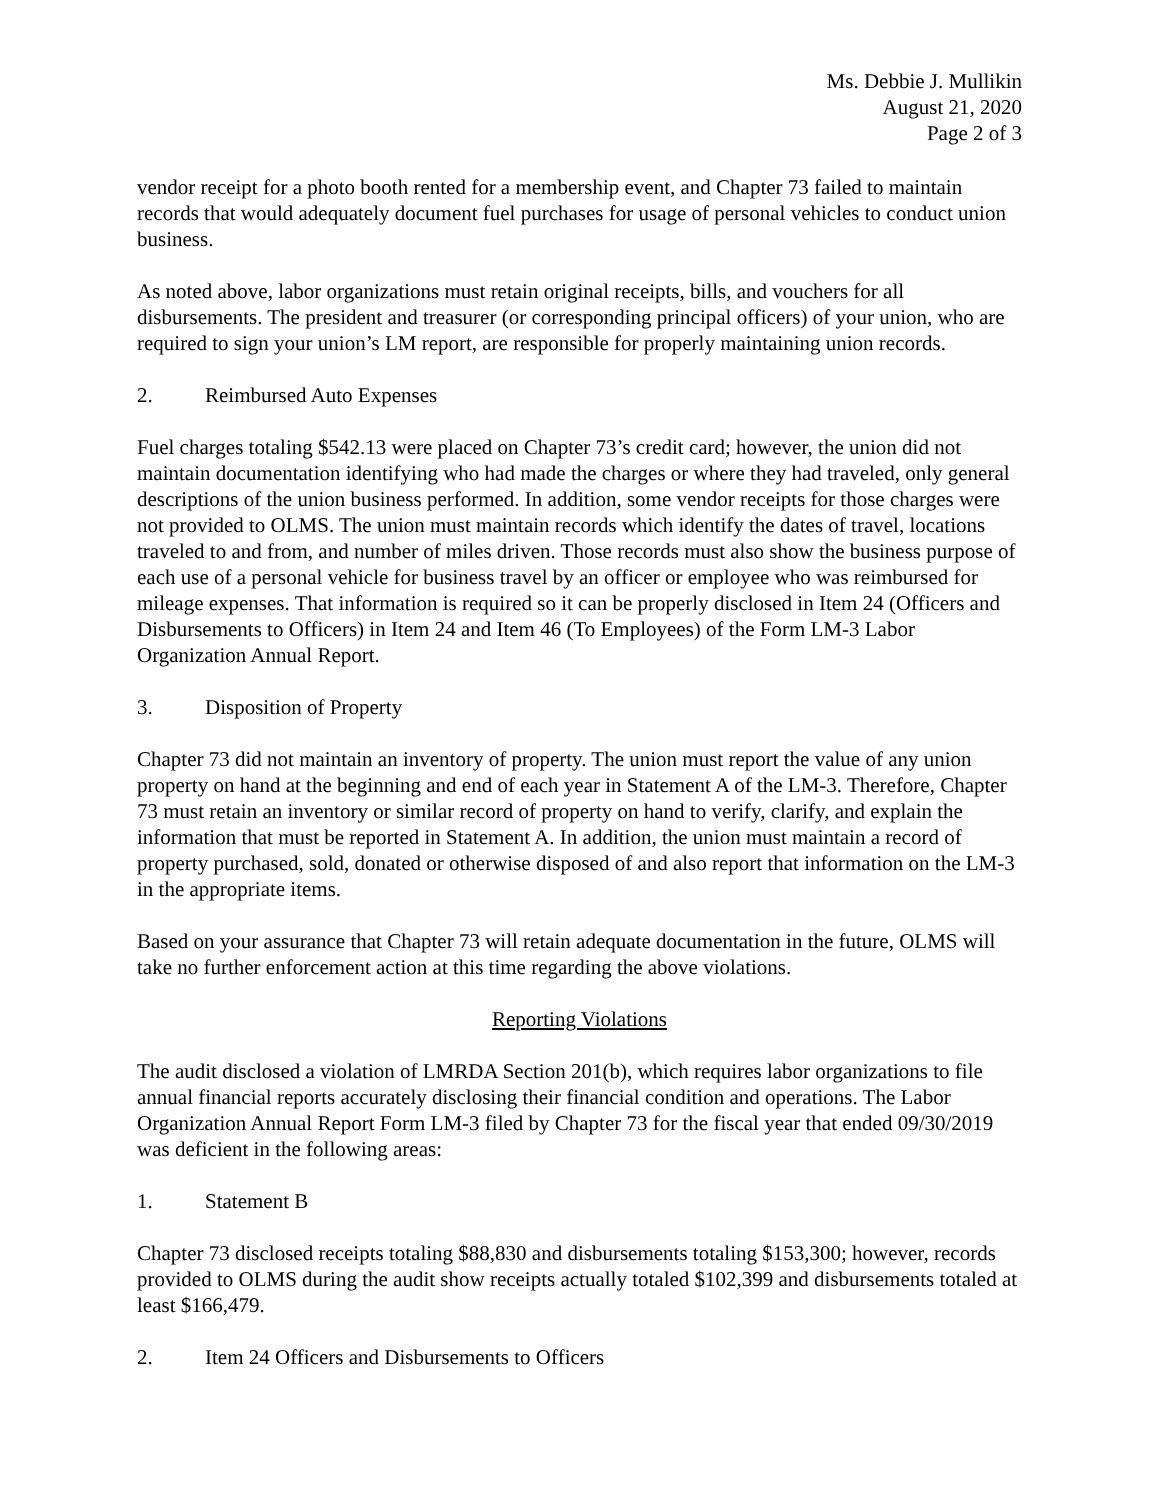Ms. Debbie J. Mullikin
August 21, 2020
Page 2 of 3
vendor receipt for a photo booth rented for a membership event, and Chapter 73 failed to maintain records that would adequately document fuel purchases for usage of personal vehicles to conduct union business.
As noted above, labor organizations must retain original receipts, bills, and vouchers for all disbursements. The president and treasurer (or corresponding principal officers) of your union, who are required to sign your union’s LM report, are responsible for properly maintaining union records.
2. Reimbursed Auto Expenses
Fuel charges totaling $542.13 were placed on Chapter 73’s credit card; however, the union did not maintain documentation identifying who had made the charges or where they had traveled, only general descriptions of the union business performed. In addition, some vendor receipts for those charges were not provided to OLMS. The union must maintain records which identify the dates of travel, locations traveled to and from, and number of miles driven. Those records must also show the business purpose of each use of a personal vehicle for business travel by an officer or employee who was reimbursed for mileage expenses. That information is required so it can be properly disclosed in Item 24 (Officers and Disbursements to Officers) in Item 24 and Item 46 (To Employees) of the Form LM-3 Labor Organization Annual Report.
3. Disposition of Property
Chapter 73 did not maintain an inventory of property. The union must report the value of any union property on hand at the beginning and end of each year in Statement A of the LM-3. Therefore, Chapter 73 must retain an inventory or similar record of property on hand to verify, clarify, and explain the information that must be reported in Statement A. In addition, the union must maintain a record of property purchased, sold, donated or otherwise disposed of and also report that information on the LM-3 in the appropriate items.
Based on your assurance that Chapter 73 will retain adequate documentation in the future, OLMS will take no further enforcement action at this time regarding the above violations.
Reporting Violations
The audit disclosed a violation of LMRDA Section 201(b), which requires labor organizations to file annual financial reports accurately disclosing their financial condition and operations. The Labor Organization Annual Report Form LM-3 filed by Chapter 73 for the fiscal year that ended 09/30/2019 was deficient in the following areas:
1. Statement B
Chapter 73 disclosed receipts totaling $88,830 and disbursements totaling $153,300; however, records provided to OLMS during the audit show receipts actually totaled $102,399 and disbursements totaled at least $166,479.
2. Item 24 Officers and Disbursements to Officers